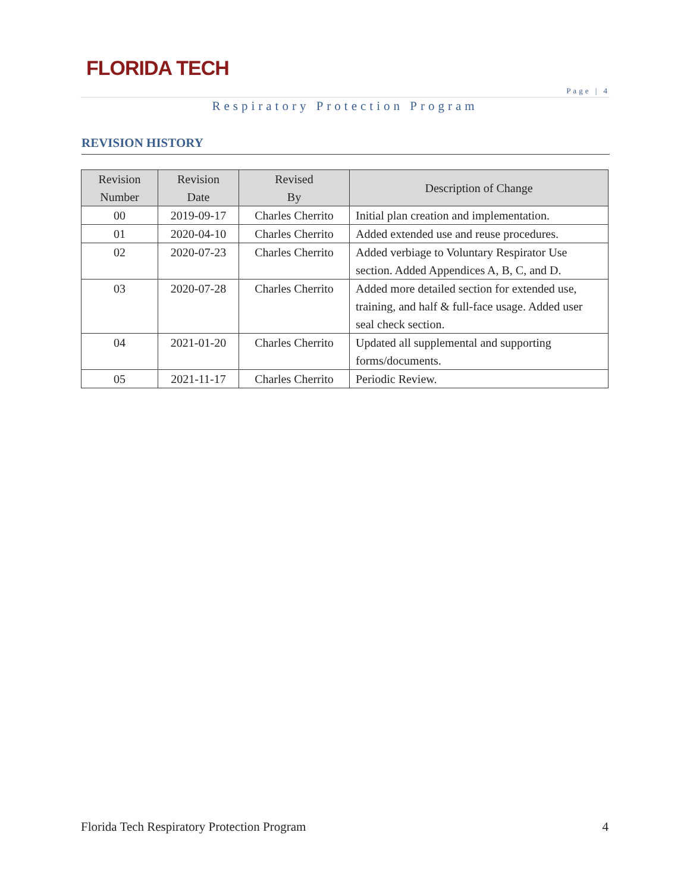FLORIDA TECH
Page | 4
Respiratory Protection Program
REVISION HISTORY
| Revision Number | Revision Date | Revised By | Description of Change |
| --- | --- | --- | --- |
| 00 | 2019-09-17 | Charles Cherrito | Initial plan creation and implementation. |
| 01 | 2020-04-10 | Charles Cherrito | Added extended use and reuse procedures. |
| 02 | 2020-07-23 | Charles Cherrito | Added verbiage to Voluntary Respirator Use section. Added Appendices A, B, C, and D. |
| 03 | 2020-07-28 | Charles Cherrito | Added more detailed section for extended use, training, and half & full-face usage. Added user seal check section. |
| 04 | 2021-01-20 | Charles Cherrito | Updated all supplemental and supporting forms/documents. |
| 05 | 2021-11-17 | Charles Cherrito | Periodic Review. |
Florida Tech Respiratory Protection Program 4